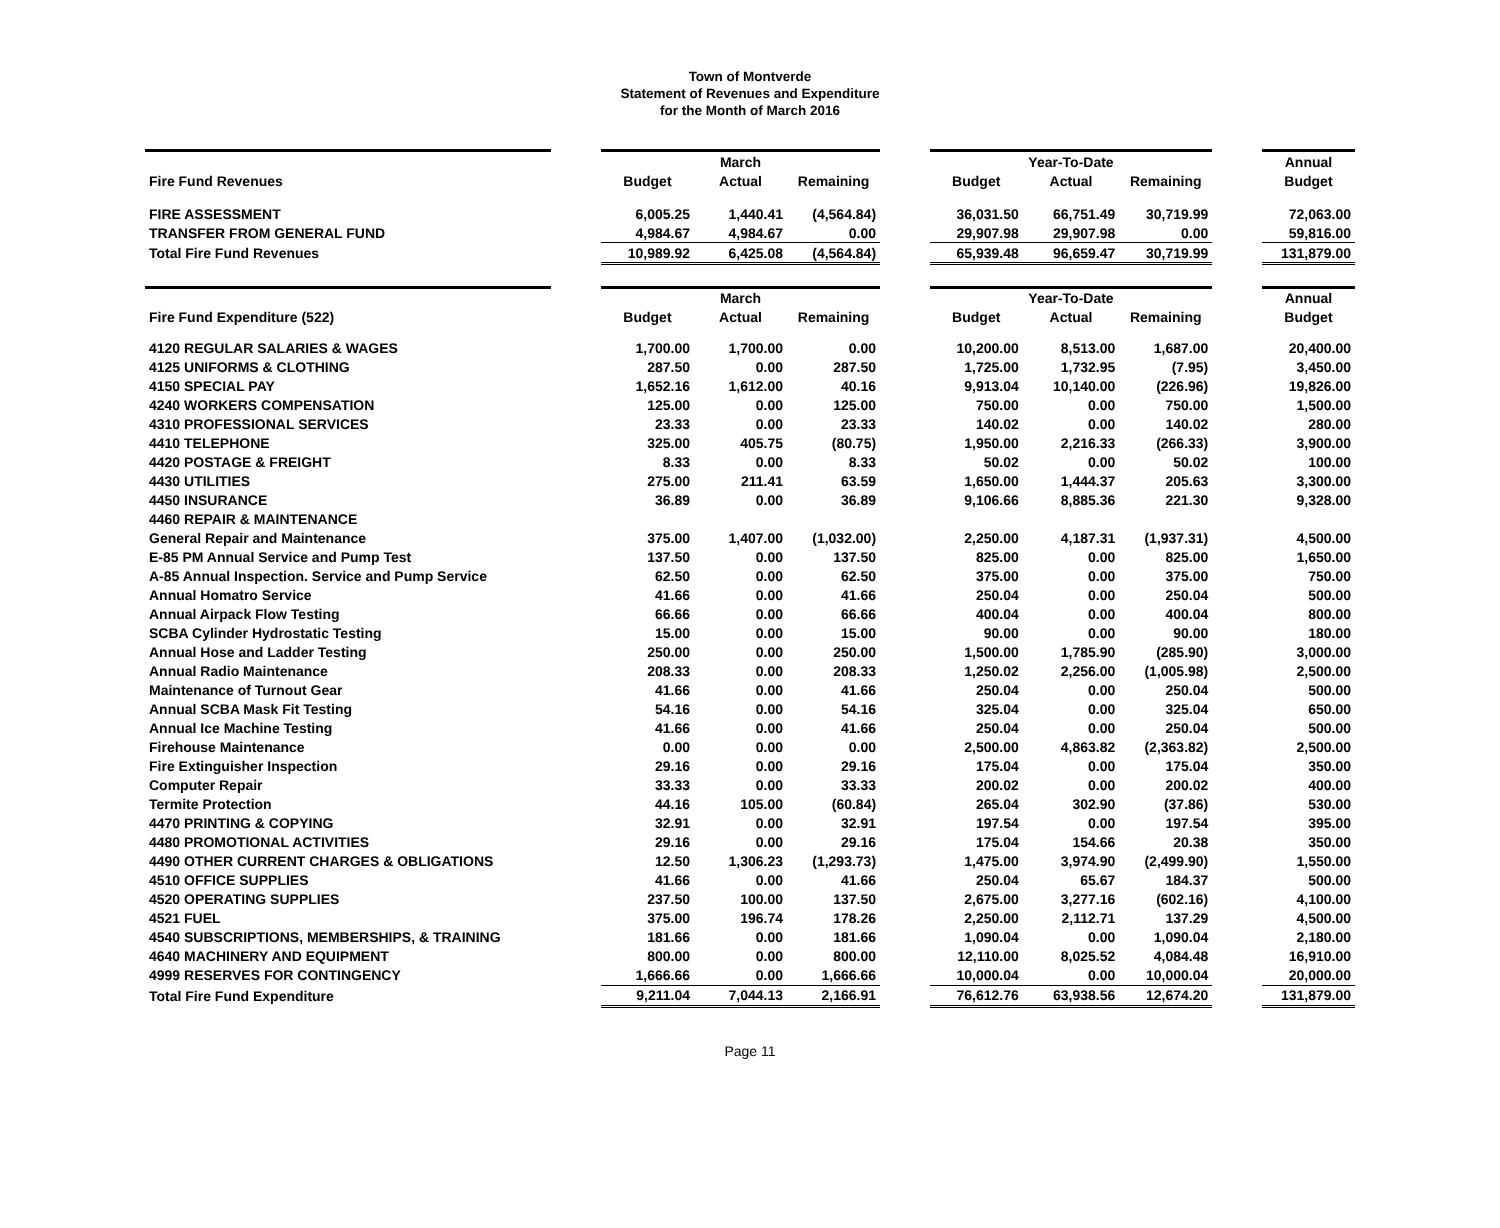Town of Montverde
Statement of Revenues and Expenditure
for the Month of March 2016
| | | | March | | | | Year-To-Date | | | Annual |
| Fire Fund Revenues | | Budget | Actual | Remaining | | Budget | Actual | Remaining | | Budget |
| FIRE ASSESSMENT | | 6,005.25 | 1,440.41 | (4,564.84) | | 36,031.50 | 66,751.49 | 30,719.99 | | 72,063.00 |
| TRANSFER FROM GENERAL FUND | | 4,984.67 | 4,984.67 | 0.00 | | 29,907.98 | 29,907.98 | 0.00 | | 59,816.00 |
| Total Fire Fund Revenues | | 10,989.92 | 6,425.08 | (4,564.84) | | 65,939.48 | 96,659.47 | 30,719.99 | | 131,879.00 |
| | | | March | | | | Year-To-Date | | | Annual |
| Fire Fund Expenditure (522) | | Budget | Actual | Remaining | | Budget | Actual | Remaining | | Budget |
| 4120 REGULAR SALARIES & WAGES | | 1,700.00 | 1,700.00 | 0.00 | | 10,200.00 | 8,513.00 | 1,687.00 | | 20,400.00 |
| 4125 UNIFORMS & CLOTHING | | 287.50 | 0.00 | 287.50 | | 1,725.00 | 1,732.95 | (7.95) | | 3,450.00 |
| 4150 SPECIAL PAY | | 1,652.16 | 1,612.00 | 40.16 | | 9,913.04 | 10,140.00 | (226.96) | | 19,826.00 |
| 4240 WORKERS COMPENSATION | | 125.00 | 0.00 | 125.00 | | 750.00 | 0.00 | 750.00 | | 1,500.00 |
| 4310 PROFESSIONAL SERVICES | | 23.33 | 0.00 | 23.33 | | 140.02 | 0.00 | 140.02 | | 280.00 |
| 4410 TELEPHONE | | 325.00 | 405.75 | (80.75) | | 1,950.00 | 2,216.33 | (266.33) | | 3,900.00 |
| 4420 POSTAGE & FREIGHT | | 8.33 | 0.00 | 8.33 | | 50.02 | 0.00 | 50.02 | | 100.00 |
| 4430 UTILITIES | | 275.00 | 211.41 | 63.59 | | 1,650.00 | 1,444.37 | 205.63 | | 3,300.00 |
| 4450 INSURANCE | | 36.89 | 0.00 | 36.89 | | 9,106.66 | 8,885.36 | 221.30 | | 9,328.00 |
| 4460 REPAIR & MAINTENANCE | | | | | | | | | | |
| General Repair and Maintenance | | 375.00 | 1,407.00 | (1,032.00) | | 2,250.00 | 4,187.31 | (1,937.31) | | 4,500.00 |
| E-85 PM Annual Service and Pump Test | | 137.50 | 0.00 | 137.50 | | 825.00 | 0.00 | 825.00 | | 1,650.00 |
| A-85 Annual Inspection. Service and Pump Service | | 62.50 | 0.00 | 62.50 | | 375.00 | 0.00 | 375.00 | | 750.00 |
| Annual Homatro Service | | 41.66 | 0.00 | 41.66 | | 250.04 | 0.00 | 250.04 | | 500.00 |
| Annual Airpack Flow Testing | | 66.66 | 0.00 | 66.66 | | 400.04 | 0.00 | 400.04 | | 800.00 |
| SCBA Cylinder Hydrostatic Testing | | 15.00 | 0.00 | 15.00 | | 90.00 | 0.00 | 90.00 | | 180.00 |
| Annual Hose and Ladder Testing | | 250.00 | 0.00 | 250.00 | | 1,500.00 | 1,785.90 | (285.90) | | 3,000.00 |
| Annual Radio Maintenance | | 208.33 | 0.00 | 208.33 | | 1,250.02 | 2,256.00 | (1,005.98) | | 2,500.00 |
| Maintenance of Turnout Gear | | 41.66 | 0.00 | 41.66 | | 250.04 | 0.00 | 250.04 | | 500.00 |
| Annual SCBA Mask Fit Testing | | 54.16 | 0.00 | 54.16 | | 325.04 | 0.00 | 325.04 | | 650.00 |
| Annual Ice Machine Testing | | 41.66 | 0.00 | 41.66 | | 250.04 | 0.00 | 250.04 | | 500.00 |
| Firehouse Maintenance | | 0.00 | 0.00 | 0.00 | | 2,500.00 | 4,863.82 | (2,363.82) | | 2,500.00 |
| Fire Extinguisher Inspection | | 29.16 | 0.00 | 29.16 | | 175.04 | 0.00 | 175.04 | | 350.00 |
| Computer Repair | | 33.33 | 0.00 | 33.33 | | 200.02 | 0.00 | 200.02 | | 400.00 |
| Termite Protection | | 44.16 | 105.00 | (60.84) | | 265.04 | 302.90 | (37.86) | | 530.00 |
| 4470 PRINTING & COPYING | | 32.91 | 0.00 | 32.91 | | 197.54 | 0.00 | 197.54 | | 395.00 |
| 4480 PROMOTIONAL ACTIVITIES | | 29.16 | 0.00 | 29.16 | | 175.04 | 154.66 | 20.38 | | 350.00 |
| 4490 OTHER CURRENT CHARGES & OBLIGATIONS | | 12.50 | 1,306.23 | (1,293.73) | | 1,475.00 | 3,974.90 | (2,499.90) | | 1,550.00 |
| 4510 OFFICE SUPPLIES | | 41.66 | 0.00 | 41.66 | | 250.04 | 65.67 | 184.37 | | 500.00 |
| 4520 OPERATING SUPPLIES | | 237.50 | 100.00 | 137.50 | | 2,675.00 | 3,277.16 | (602.16) | | 4,100.00 |
| 4521 FUEL | | 375.00 | 196.74 | 178.26 | | 2,250.00 | 2,112.71 | 137.29 | | 4,500.00 |
| 4540 SUBSCRIPTIONS, MEMBERSHIPS, & TRAINING | | 181.66 | 0.00 | 181.66 | | 1,090.04 | 0.00 | 1,090.04 | | 2,180.00 |
| 4640 MACHINERY AND EQUIPMENT | | 800.00 | 0.00 | 800.00 | | 12,110.00 | 8,025.52 | 4,084.48 | | 16,910.00 |
| 4999 RESERVES FOR CONTINGENCY | | 1,666.66 | 0.00 | 1,666.66 | | 10,000.04 | 0.00 | 10,000.04 | | 20,000.00 |
| Total Fire Fund Expenditure | | 9,211.04 | 7,044.13 | 2,166.91 | | 76,612.76 | 63,938.56 | 12,674.20 | | 131,879.00 |
Page 11